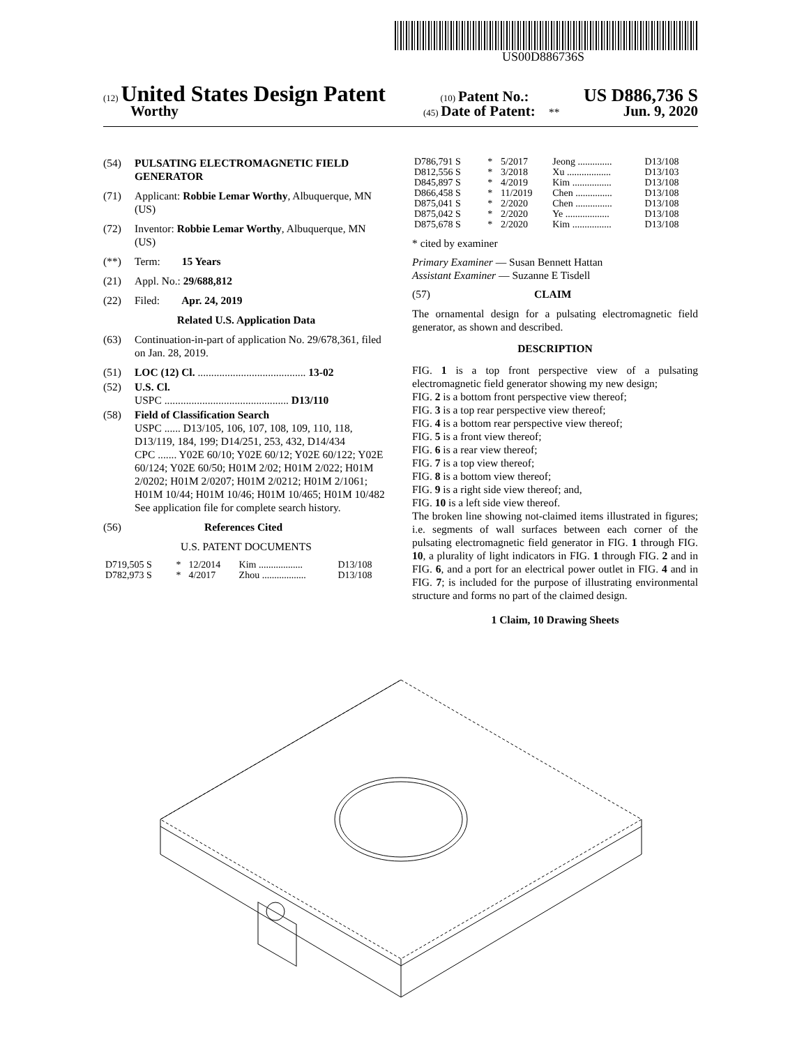US00D886736S
(12) United States Design Patent (10) Patent No.: US D886,736 S
Worthy (45) Date of Patent: ** Jun. 9, 2020
(54) PULSATING ELECTROMAGNETIC FIELD GENERATOR
(71) Applicant: Robbie Lemar Worthy, Albuquerque, MN (US)
(72) Inventor: Robbie Lemar Worthy, Albuquerque, MN (US)
(**) Term: 15 Years
(21) Appl. No.: 29/688,812
(22) Filed: Apr. 24, 2019
Related U.S. Application Data
(63) Continuation-in-part of application No. 29/678,361, filed on Jan. 28, 2019.
(51) LOC (12) Cl. ........................................ 13-02
(52) U.S. Cl.
USPC .............................................. D13/110
(58) Field of Classification Search
USPC ...... D13/105, 106, 107, 108, 109, 110, 118, D13/119, 184, 199; D14/251, 253, 432, D14/434
CPC ....... Y02E 60/10; Y02E 60/12; Y02E 60/122; Y02E 60/124; Y02E 60/50; H01M 2/02; H01M 2/022; H01M 2/0202; H01M 2/0207; H01M 2/0212; H01M 2/1061; H01M 10/44; H01M 10/46; H01M 10/465; H01M 10/482
See application file for complete search history.
(56) References Cited
U.S. PATENT DOCUMENTS
| D719,505 S | * | 12/2014 | Kim .................. | D13/108 |
| D782,973 S | * | 4/2017 | Zhou .................. | D13/108 |
| D786,791 S | * | 5/2017 | Jeong .............. | D13/108 |
| D812,556 S | * | 3/2018 | Xu .................. | D13/103 |
| D845,897 S | * | 4/2019 | Kim ................ | D13/108 |
| D866,458 S | * | 11/2019 | Chen ............... | D13/108 |
| D875,041 S | * | 2/2020 | Chen ............... | D13/108 |
| D875,042 S | * | 2/2020 | Ye .................. | D13/108 |
| D875,678 S | * | 2/2020 | Kim ................ | D13/108 |
* cited by examiner
Primary Examiner — Susan Bennett Hattan
Assistant Examiner — Suzanne E Tisdell
(57) CLAIM
The ornamental design for a pulsating electromagnetic field generator, as shown and described.
DESCRIPTION
FIG. 1 is a top front perspective view of a pulsating electromagnetic field generator showing my new design;
FIG. 2 is a bottom front perspective view thereof;
FIG. 3 is a top rear perspective view thereof;
FIG. 4 is a bottom rear perspective view thereof;
FIG. 5 is a front view thereof;
FIG. 6 is a rear view thereof;
FIG. 7 is a top view thereof;
FIG. 8 is a bottom view thereof;
FIG. 9 is a right side view thereof; and,
FIG. 10 is a left side view thereof.
The broken line showing not-claimed items illustrated in figures; i.e. segments of wall surfaces between each corner of the pulsating electromagnetic field generator in FIG. 1 through FIG. 10, a plurality of light indicators in FIG. 1 through FIG. 2 and in FIG. 6, and a port for an electrical power outlet in FIG. 4 and in FIG. 7; is included for the purpose of illustrating environmental structure and forms no part of the claimed design.
1 Claim, 10 Drawing Sheets